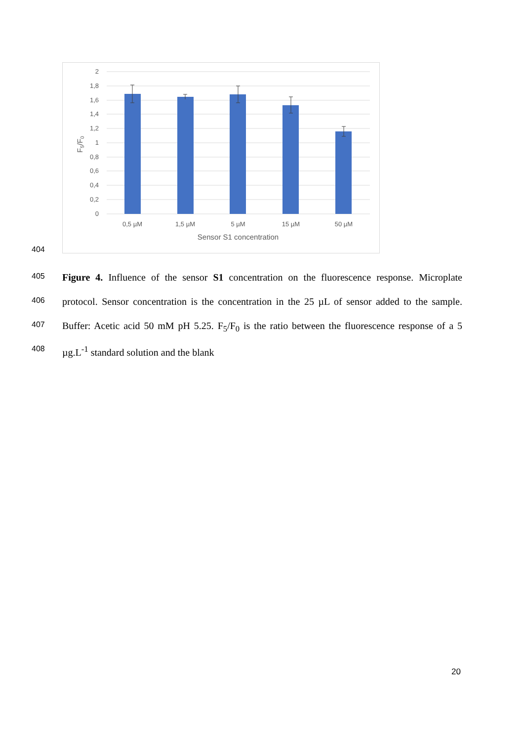2
1,8
1,6
1,4
1,2
1
0,8
0,6
0,4
0,2
0
0,5 µM
1,5 µM
5 µM
15 µM
50 µM
Sensor S1 concentration
F5/F0
404
405 Figure 4. Influence of the sensor S1 concentration on the fluorescence response. Microplate
406 protocol. Sensor concentration is the concentration in the 25 µL of sensor added to the sample.
407 Buffer: Acetic acid 50 mM pH 5.25. F<sub>5</sub>/F<sub>0</sub> is the ratio between the fluorescence response of a 5
408 µg.L<sup>-1</sup> standard solution and the blank
20